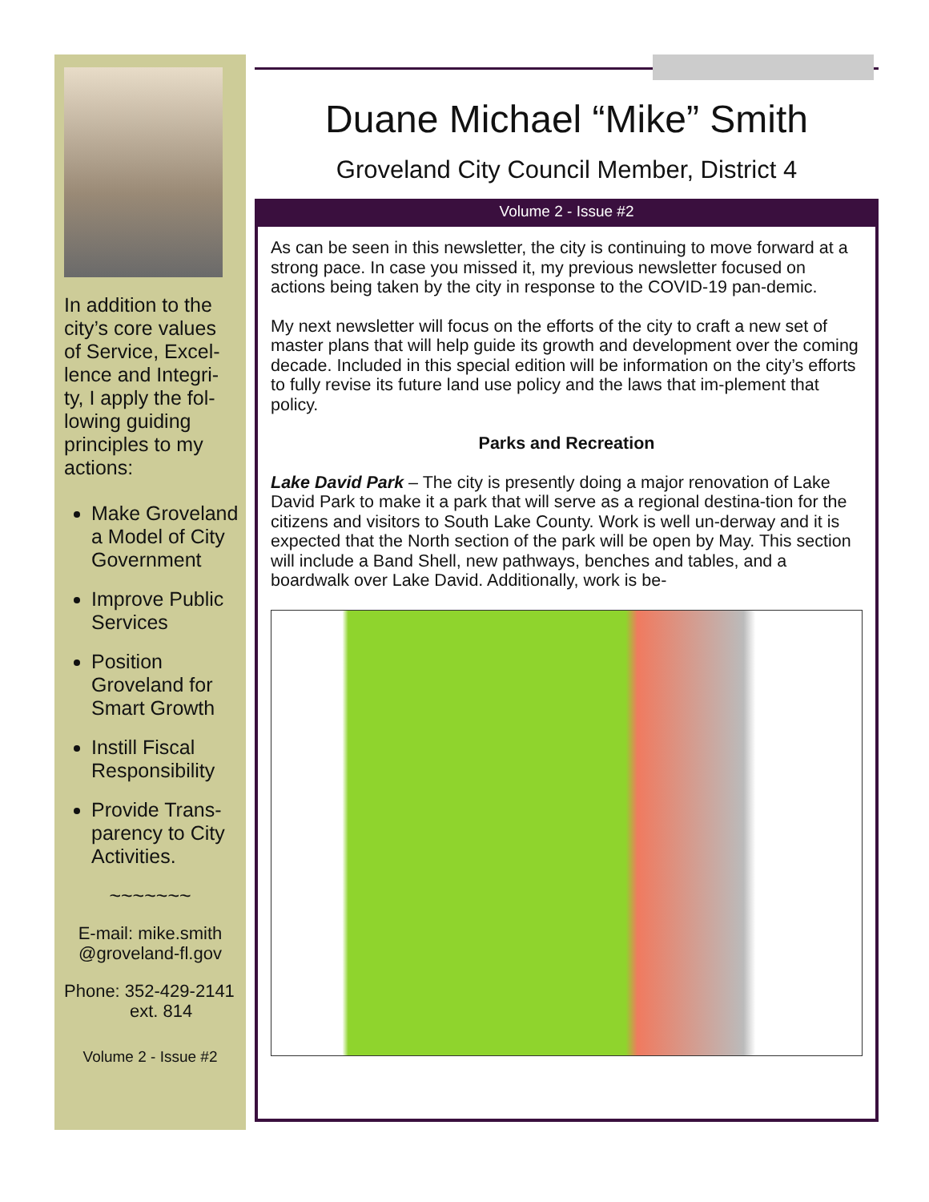In addition to the city’s core values of Service, Excel-lence and Integri-ty, I apply the fol-lowing guiding principles to my actions:
Make Groveland a Model of City Government
Improve Public Services
Position Groveland for Smart Growth
Instill Fiscal Responsibility
Provide Trans-parency to City Activities.
~~~~~~~
E-mail: mike.smith @groveland-fl.gov
Phone: 352-429-2141
ext. 814
Volume 2 - Issue #2
Duane Michael “Mike” Smith
Groveland City Council Member, District 4
Volume 2 - Issue #2
As can be seen in this newsletter, the city is continuing to move forward at a strong pace. In case you missed it, my previous newsletter focused on actions being taken by the city in response to the COVID-19 pan-demic.
My next newsletter will focus on the efforts of the city to craft a new set of master plans that will help guide its growth and development over the coming decade. Included in this special edition will be information on the city’s efforts to fully revise its future land use policy and the laws that im-plement that policy.
Parks and Recreation
Lake David Park – The city is presently doing a major renovation of Lake David Park to make it a park that will serve as a regional destina-tion for the citizens and visitors to South Lake County. Work is well un-derway and it is expected that the North section of the park will be open by May. This section will include a Band Shell, new pathways, benches and tables, and a boardwalk over Lake David. Additionally, work is be-